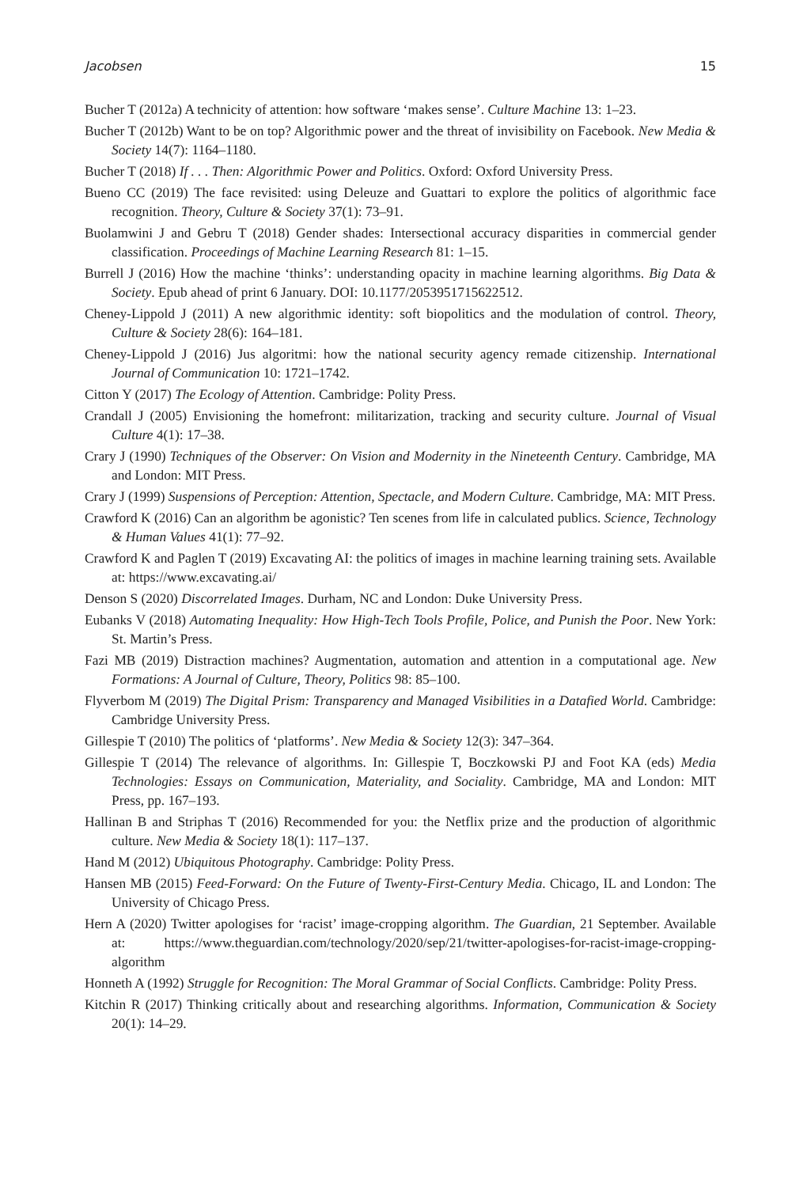Jacobsen 15
Bucher T (2012a) A technicity of attention: how software ‘makes sense’. Culture Machine 13: 1–23.
Bucher T (2012b) Want to be on top? Algorithmic power and the threat of invisibility on Facebook. New Media & Society 14(7): 1164–1180.
Bucher T (2018) If . . . Then: Algorithmic Power and Politics. Oxford: Oxford University Press.
Bueno CC (2019) The face revisited: using Deleuze and Guattari to explore the politics of algorithmic face recognition. Theory, Culture & Society 37(1): 73–91.
Buolamwini J and Gebru T (2018) Gender shades: Intersectional accuracy disparities in commercial gender classification. Proceedings of Machine Learning Research 81: 1–15.
Burrell J (2016) How the machine ‘thinks’: understanding opacity in machine learning algorithms. Big Data & Society. Epub ahead of print 6 January. DOI: 10.1177/2053951715622512.
Cheney-Lippold J (2011) A new algorithmic identity: soft biopolitics and the modulation of control. Theory, Culture & Society 28(6): 164–181.
Cheney-Lippold J (2016) Jus algoritmi: how the national security agency remade citizenship. International Journal of Communication 10: 1721–1742.
Citton Y (2017) The Ecology of Attention. Cambridge: Polity Press.
Crandall J (2005) Envisioning the homefront: militarization, tracking and security culture. Journal of Visual Culture 4(1): 17–38.
Crary J (1990) Techniques of the Observer: On Vision and Modernity in the Nineteenth Century. Cambridge, MA and London: MIT Press.
Crary J (1999) Suspensions of Perception: Attention, Spectacle, and Modern Culture. Cambridge, MA: MIT Press.
Crawford K (2016) Can an algorithm be agonistic? Ten scenes from life in calculated publics. Science, Technology & Human Values 41(1): 77–92.
Crawford K and Paglen T (2019) Excavating AI: the politics of images in machine learning training sets. Available at: https://www.excavating.ai/
Denson S (2020) Discorrelated Images. Durham, NC and London: Duke University Press.
Eubanks V (2018) Automating Inequality: How High-Tech Tools Profile, Police, and Punish the Poor. New York: St. Martin’s Press.
Fazi MB (2019) Distraction machines? Augmentation, automation and attention in a computational age. New Formations: A Journal of Culture, Theory, Politics 98: 85–100.
Flyverbom M (2019) The Digital Prism: Transparency and Managed Visibilities in a Datafied World. Cambridge: Cambridge University Press.
Gillespie T (2010) The politics of ‘platforms’. New Media & Society 12(3): 347–364.
Gillespie T (2014) The relevance of algorithms. In: Gillespie T, Boczkowski PJ and Foot KA (eds) Media Technologies: Essays on Communication, Materiality, and Sociality. Cambridge, MA and London: MIT Press, pp. 167–193.
Hallinan B and Striphas T (2016) Recommended for you: the Netflix prize and the production of algorithmic culture. New Media & Society 18(1): 117–137.
Hand M (2012) Ubiquitous Photography. Cambridge: Polity Press.
Hansen MB (2015) Feed-Forward: On the Future of Twenty-First-Century Media. Chicago, IL and London: The University of Chicago Press.
Hern A (2020) Twitter apologises for ‘racist’ image-cropping algorithm. The Guardian, 21 September. Available at: https://www.theguardian.com/technology/2020/sep/21/twitter-apologises-for-racist-image-cropping-algorithm
Honneth A (1992) Struggle for Recognition: The Moral Grammar of Social Conflicts. Cambridge: Polity Press.
Kitchin R (2017) Thinking critically about and researching algorithms. Information, Communication & Society 20(1): 14–29.